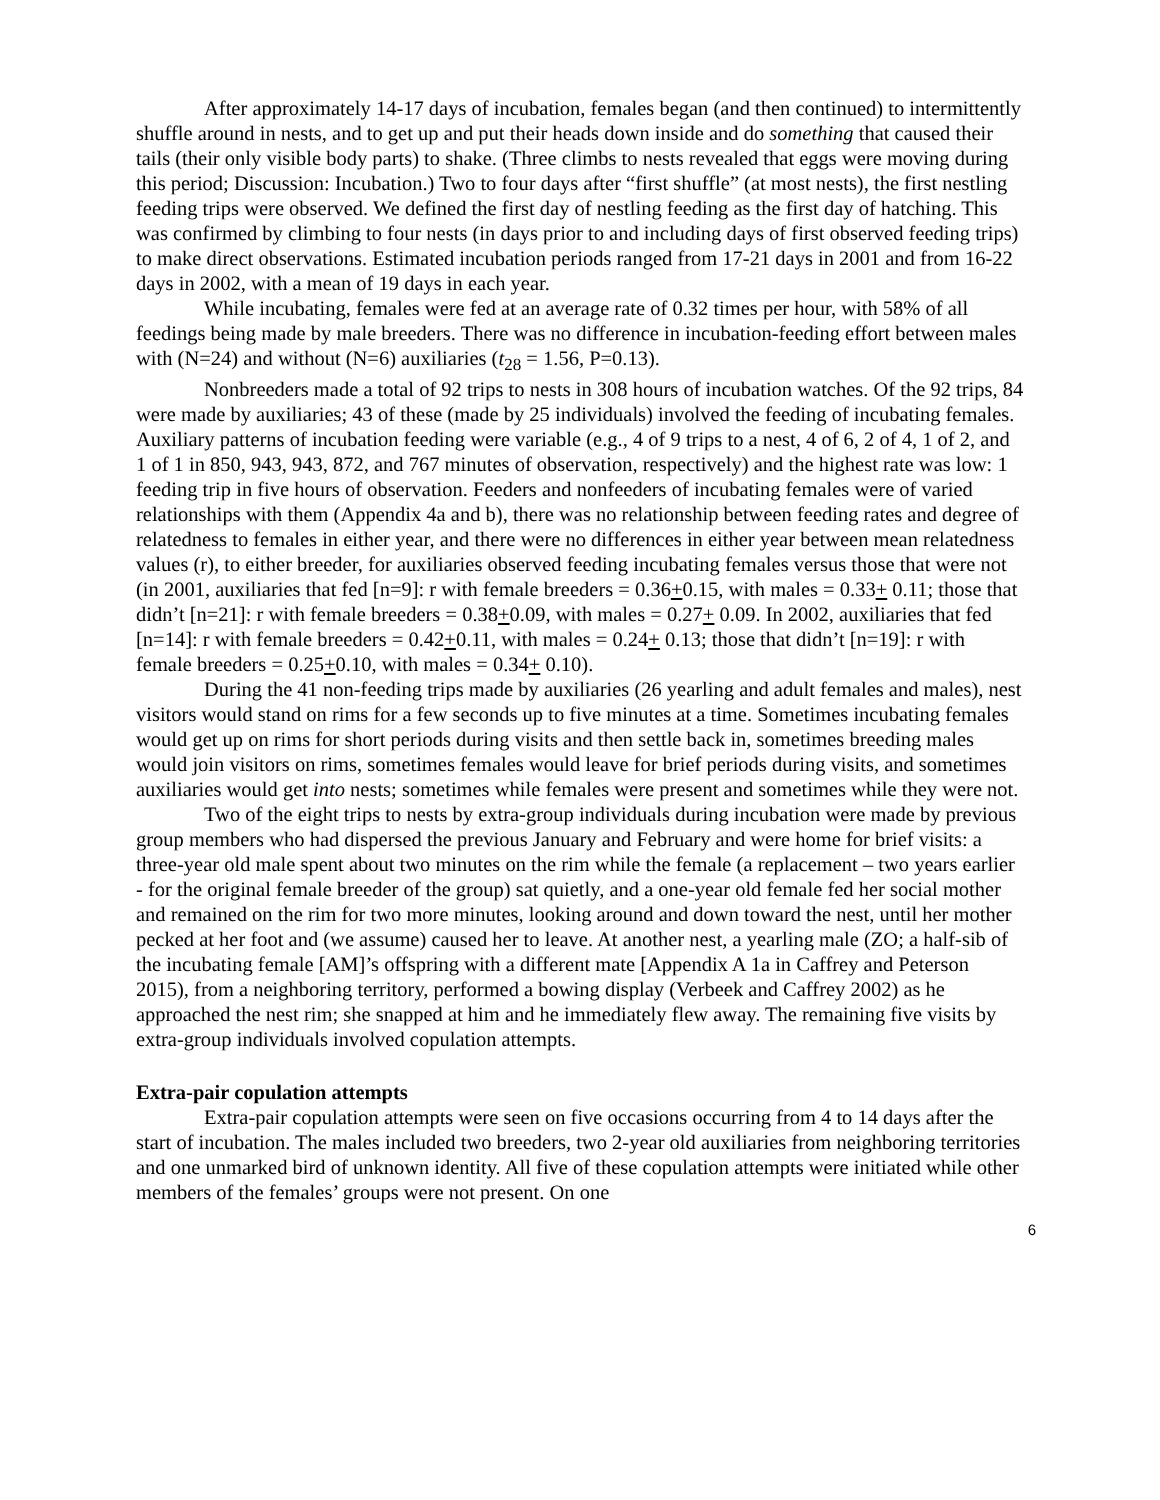After approximately 14-17 days of incubation, females began (and then continued) to intermittently shuffle around in nests, and to get up and put their heads down inside and do something that caused their tails (their only visible body parts) to shake. (Three climbs to nests revealed that eggs were moving during this period; Discussion: Incubation.) Two to four days after “first shuffle” (at most nests), the first nestling feeding trips were observed. We defined the first day of nestling feeding as the first day of hatching. This was confirmed by climbing to four nests (in days prior to and including days of first observed feeding trips) to make direct observations. Estimated incubation periods ranged from 17-21 days in 2001 and from 16-22 days in 2002, with a mean of 19 days in each year.
While incubating, females were fed at an average rate of 0.32 times per hour, with 58% of all feedings being made by male breeders. There was no difference in incubation-feeding effort between males with (N=24) and without (N=6) auxiliaries (t<sub>28</sub> = 1.56, P=0.13).
Nonbreeders made a total of 92 trips to nests in 308 hours of incubation watches. Of the 92 trips, 84 were made by auxiliaries; 43 of these (made by 25 individuals) involved the feeding of incubating females. Auxiliary patterns of incubation feeding were variable (e.g., 4 of 9 trips to a nest, 4 of 6, 2 of 4, 1 of 2, and 1 of 1 in 850, 943, 943, 872, and 767 minutes of observation, respectively) and the highest rate was low: 1 feeding trip in five hours of observation. Feeders and nonfeeders of incubating females were of varied relationships with them (Appendix 4a and b), there was no relationship between feeding rates and degree of relatedness to females in either year, and there were no differences in either year between mean relatedness values (r), to either breeder, for auxiliaries observed feeding incubating females versus those that were not (in 2001, auxiliaries that fed [n=9]: r with female breeders = 0.36+0.15, with males = 0.33+ 0.11; those that didn’t [n=21]: r with female breeders = 0.38+0.09, with males = 0.27+ 0.09. In 2002, auxiliaries that fed [n=14]: r with female breeders = 0.42+0.11, with males = 0.24+ 0.13; those that didn’t [n=19]: r with female breeders = 0.25+0.10, with males = 0.34+ 0.10).
During the 41 non-feeding trips made by auxiliaries (26 yearling and adult females and males), nest visitors would stand on rims for a few seconds up to five minutes at a time. Sometimes incubating females would get up on rims for short periods during visits and then settle back in, sometimes breeding males would join visitors on rims, sometimes females would leave for brief periods during visits, and sometimes auxiliaries would get into nests; sometimes while females were present and sometimes while they were not.
Two of the eight trips to nests by extra-group individuals during incubation were made by previous group members who had dispersed the previous January and February and were home for brief visits: a three-year old male spent about two minutes on the rim while the female (a replacement – two years earlier - for the original female breeder of the group) sat quietly, and a one-year old female fed her social mother and remained on the rim for two more minutes, looking around and down toward the nest, until her mother pecked at her foot and (we assume) caused her to leave. At another nest, a yearling male (ZO; a half-sib of the incubating female [AM]’s offspring with a different mate [Appendix A 1a in Caffrey and Peterson 2015), from a neighboring territory, performed a bowing display (Verbeek and Caffrey 2002) as he approached the nest rim; she snapped at him and he immediately flew away. The remaining five visits by extra-group individuals involved copulation attempts.
Extra-pair copulation attempts
Extra-pair copulation attempts were seen on five occasions occurring from 4 to 14 days after the start of incubation. The males included two breeders, two 2-year old auxiliaries from neighboring territories and one unmarked bird of unknown identity. All five of these copulation attempts were initiated while other members of the females’ groups were not present. On one
6